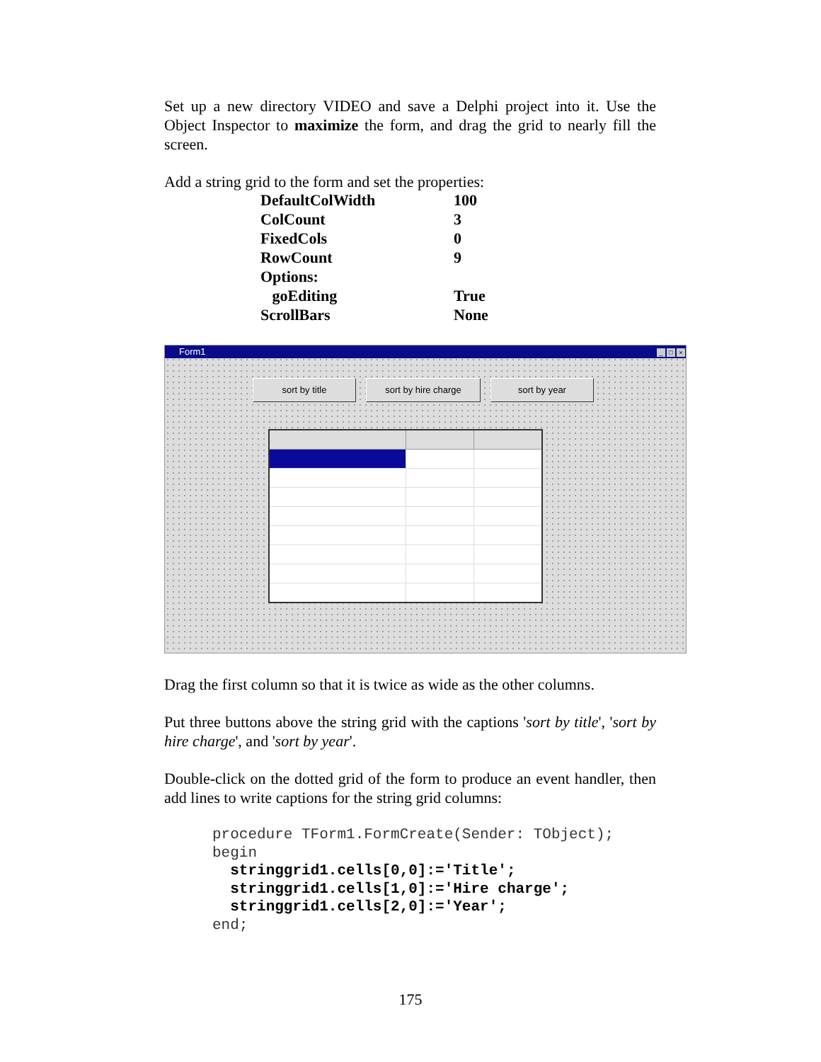Set up a new directory VIDEO and save a Delphi project into it. Use the Object Inspector to maximize the form, and drag the grid to nearly fill the screen.
Add a string grid to the form and set the properties:
| DefaultColWidth | 100 |
| ColCount | 3 |
| FixedCols | 0 |
| RowCount | 9 |
| Options: | |
| goEditing | True |
| ScrollBars | None |
Form1 _ □ ×
sort by title sort by hire charge sort by year
Drag the first column so that it is twice as wide as the other columns.
Put three buttons above the string grid with the captions 'sort by title', 'sort by hire charge', and 'sort by year'.
Double-click on the dotted grid of the form to produce an event handler, then add lines to write captions for the string grid columns:
procedure TForm1.FormCreate(Sender: TObject);
begin
  stringgrid1.cells[0,0]:='Title';
  stringgrid1.cells[1,0]:='Hire charge';
  stringgrid1.cells[2,0]:='Year';
end;
175